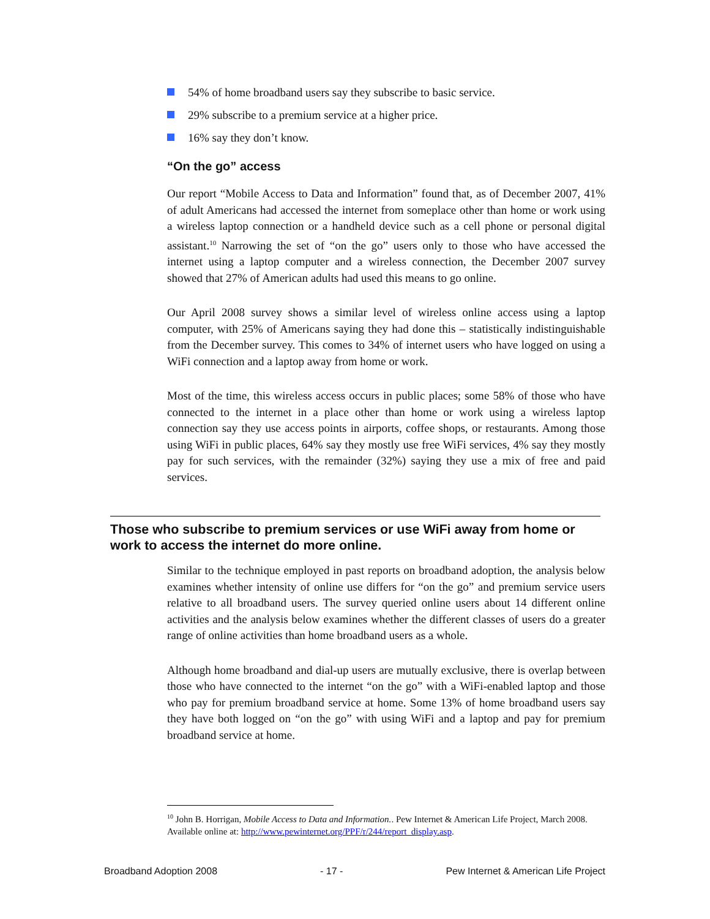54% of home broadband users say they subscribe to basic service.
29% subscribe to a premium service at a higher price.
16% say they don’t know.
“On the go” access
Our report “Mobile Access to Data and Information” found that, as of December 2007, 41% of adult Americans had accessed the internet from someplace other than home or work using a wireless laptop connection or a handheld device such as a cell phone or personal digital assistant.<sup>10</sup> Narrowing the set of “on the go” users only to those who have accessed the internet using a laptop computer and a wireless connection, the December 2007 survey showed that 27% of American adults had used this means to go online.
Our April 2008 survey shows a similar level of wireless online access using a laptop computer, with 25% of Americans saying they had done this – statistically indistinguishable from the December survey. This comes to 34% of internet users who have logged on using a WiFi connection and a laptop away from home or work.
Most of the time, this wireless access occurs in public places; some 58% of those who have connected to the internet in a place other than home or work using a wireless laptop connection say they use access points in airports, coffee shops, or restaurants. Among those using WiFi in public places, 64% say they mostly use free WiFi services, 4% say they mostly pay for such services, with the remainder (32%) saying they use a mix of free and paid services.
Those who subscribe to premium services or use WiFi away from home or work to access the internet do more online.
Similar to the technique employed in past reports on broadband adoption, the analysis below examines whether intensity of online use differs for “on the go” and premium service users relative to all broadband users. The survey queried online users about 14 different online activities and the analysis below examines whether the different classes of users do a greater range of online activities than home broadband users as a whole.
Although home broadband and dial-up users are mutually exclusive, there is overlap between those who have connected to the internet “on the go” with a WiFi-enabled laptop and those who pay for premium broadband service at home. Some 13% of home broadband users say they have both logged on “on the go” with using WiFi and a laptop and pay for premium broadband service at home.
<sup>10</sup> John B. Horrigan, Mobile Access to Data and Information.. Pew Internet & American Life Project, March 2008. Available online at: http://www.pewinternet.org/PPF/r/244/report_display.asp.
Broadband Adoption 2008 - 17 - Pew Internet & American Life Project